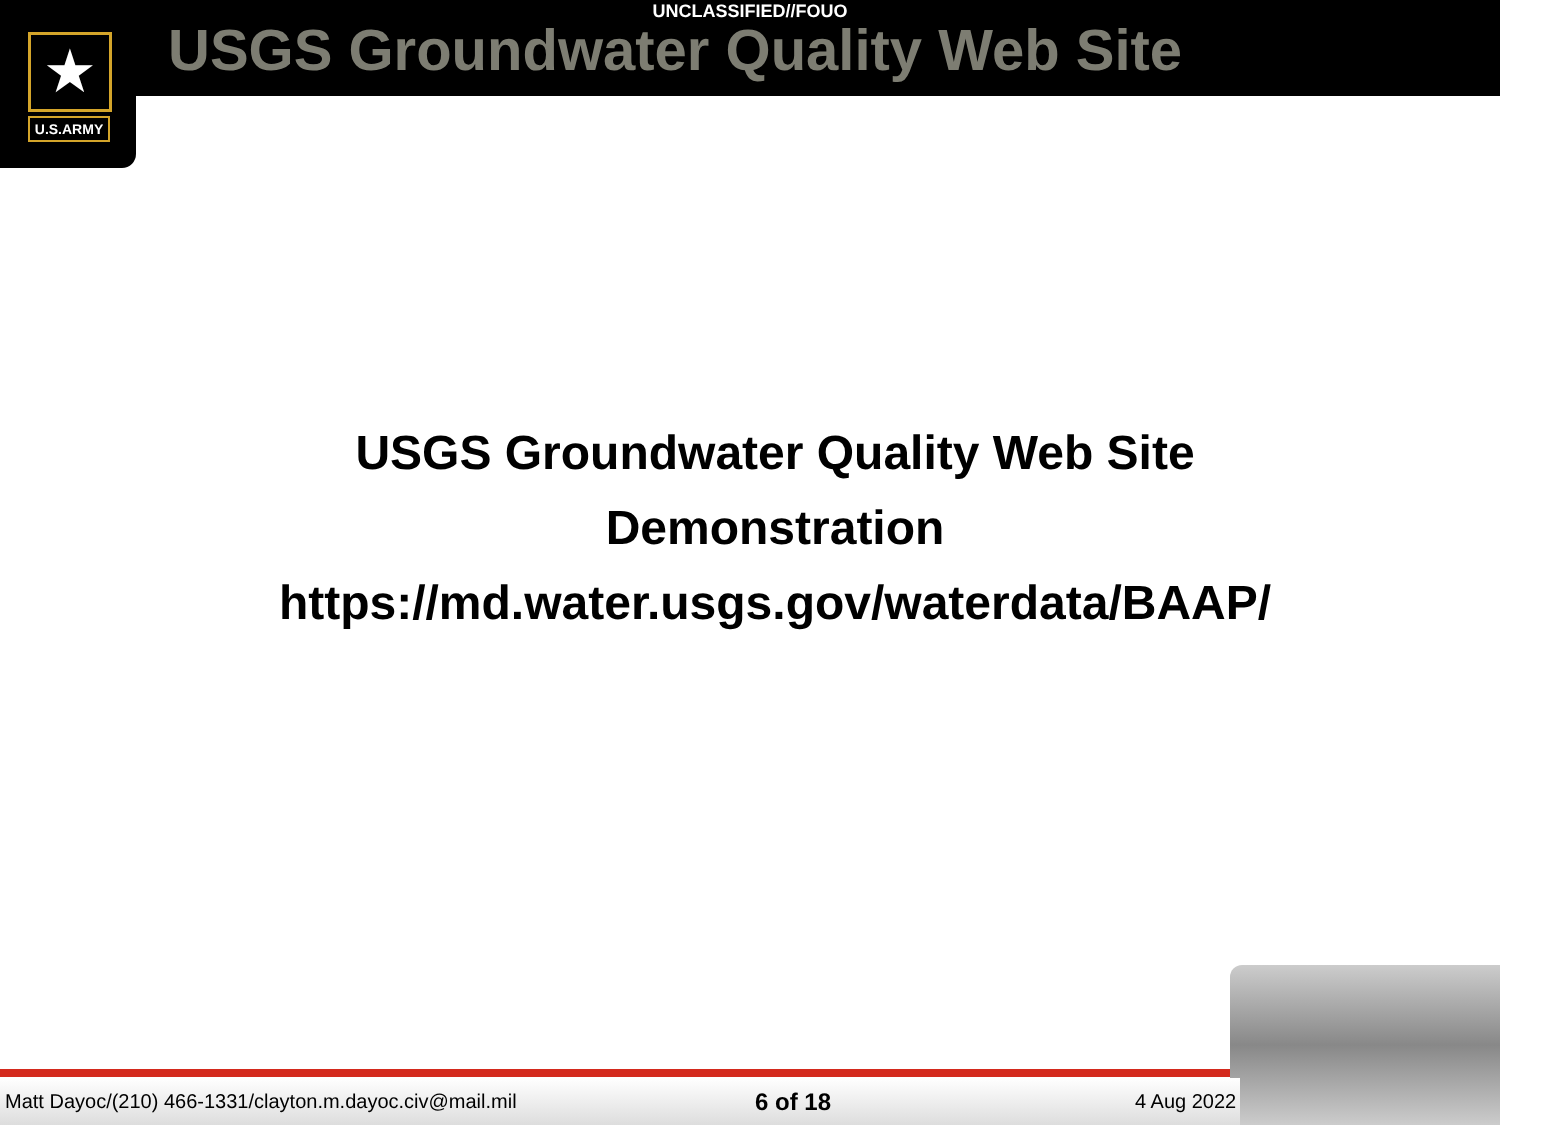★
U.S.ARMY
UNCLASSIFIED//FOUO
USGS Groundwater Quality Web Site
USGS Groundwater Quality Web Site
Demonstration
https://md.water.usgs.gov/waterdata/BAAP/
Matt Dayoc/(210) 466-1331/clayton.m.dayoc.civ@mail.mil 6 of 18 4 Aug 2022